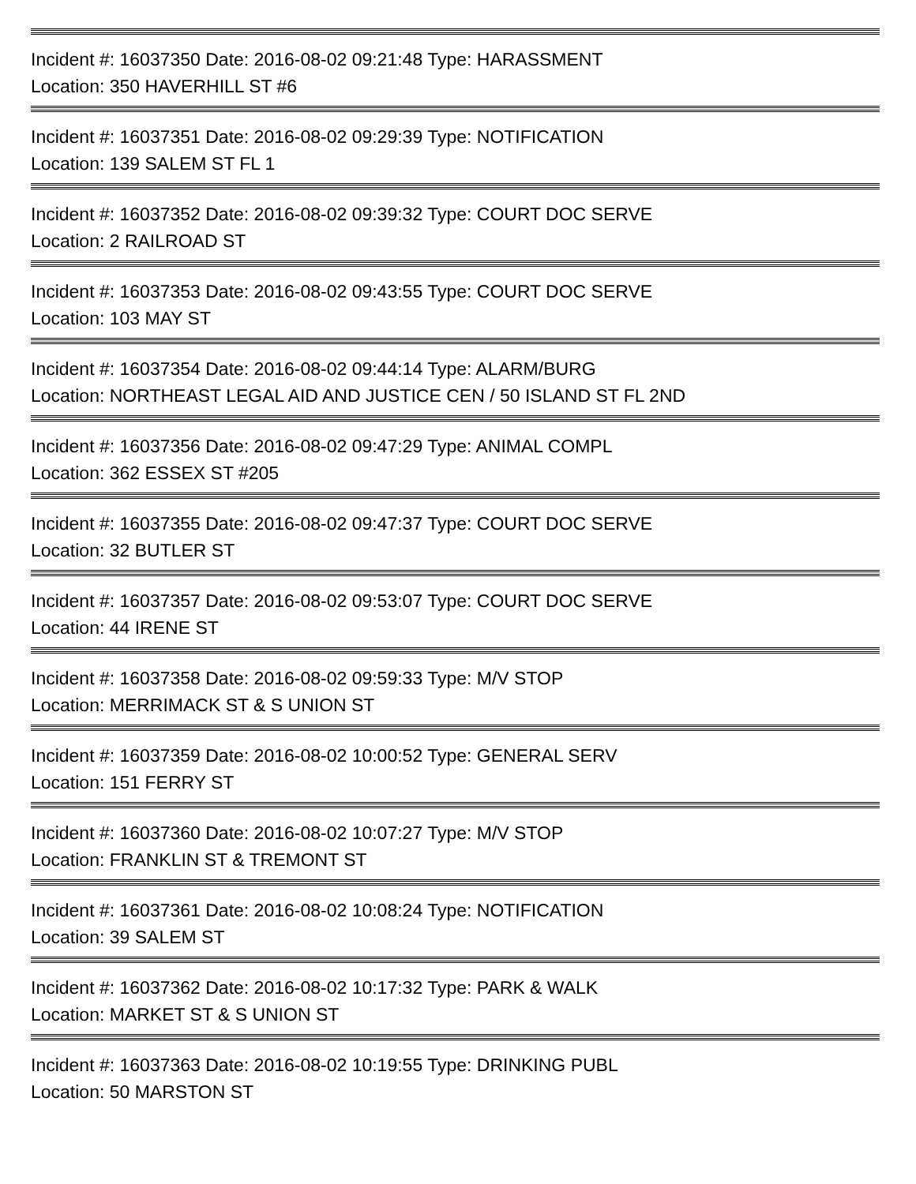Incident #: 16037350 Date: 2016-08-02 09:21:48 Type: HARASSMENT
Location: 350 HAVERHILL ST #6
Incident #: 16037351 Date: 2016-08-02 09:29:39 Type: NOTIFICATION
Location: 139 SALEM ST FL 1
Incident #: 16037352 Date: 2016-08-02 09:39:32 Type: COURT DOC SERVE
Location: 2 RAILROAD ST
Incident #: 16037353 Date: 2016-08-02 09:43:55 Type: COURT DOC SERVE
Location: 103 MAY ST
Incident #: 16037354 Date: 2016-08-02 09:44:14 Type: ALARM/BURG
Location: NORTHEAST LEGAL AID AND JUSTICE CEN / 50 ISLAND ST FL 2ND
Incident #: 16037356 Date: 2016-08-02 09:47:29 Type: ANIMAL COMPL
Location: 362 ESSEX ST #205
Incident #: 16037355 Date: 2016-08-02 09:47:37 Type: COURT DOC SERVE
Location: 32 BUTLER ST
Incident #: 16037357 Date: 2016-08-02 09:53:07 Type: COURT DOC SERVE
Location: 44 IRENE ST
Incident #: 16037358 Date: 2016-08-02 09:59:33 Type: M/V STOP
Location: MERRIMACK ST & S UNION ST
Incident #: 16037359 Date: 2016-08-02 10:00:52 Type: GENERAL SERV
Location: 151 FERRY ST
Incident #: 16037360 Date: 2016-08-02 10:07:27 Type: M/V STOP
Location: FRANKLIN ST & TREMONT ST
Incident #: 16037361 Date: 2016-08-02 10:08:24 Type: NOTIFICATION
Location: 39 SALEM ST
Incident #: 16037362 Date: 2016-08-02 10:17:32 Type: PARK & WALK
Location: MARKET ST & S UNION ST
Incident #: 16037363 Date: 2016-08-02 10:19:55 Type: DRINKING PUBL
Location: 50 MARSTON ST